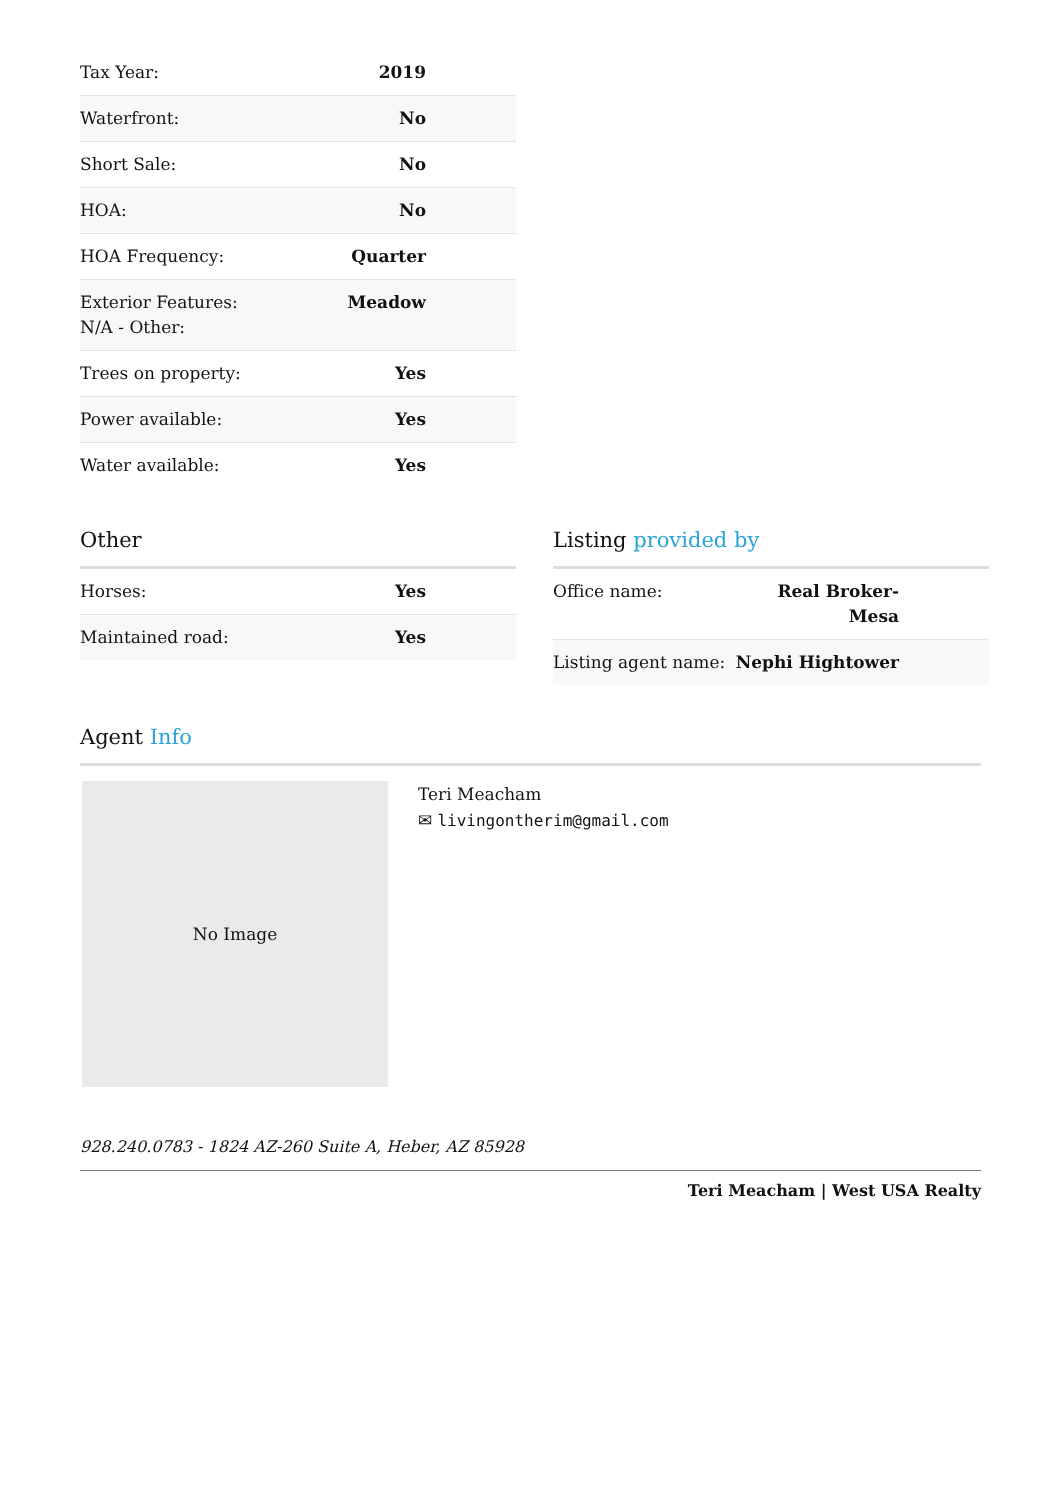| Tax Year: | 2019 |
| Waterfront: | No |
| Short Sale: | No |
| HOA: | No |
| HOA Frequency: | Quarter |
| Exterior Features: N/A - Other: | Meadow |
| Trees on property: | Yes |
| Power available: | Yes |
| Water available: | Yes |
Other
| Horses: | Yes |
| Maintained road: | Yes |
Listing provided by
| Office name: | Real Broker-Mesa |
| Listing agent name: | Nephi Hightower |
Agent Info
No Image
Teri Meacham
✉ livingontherim@gmail.com
928.240.0783 - 1824 AZ-260 Suite A, Heber, AZ 85928
Teri Meacham | West USA Realty